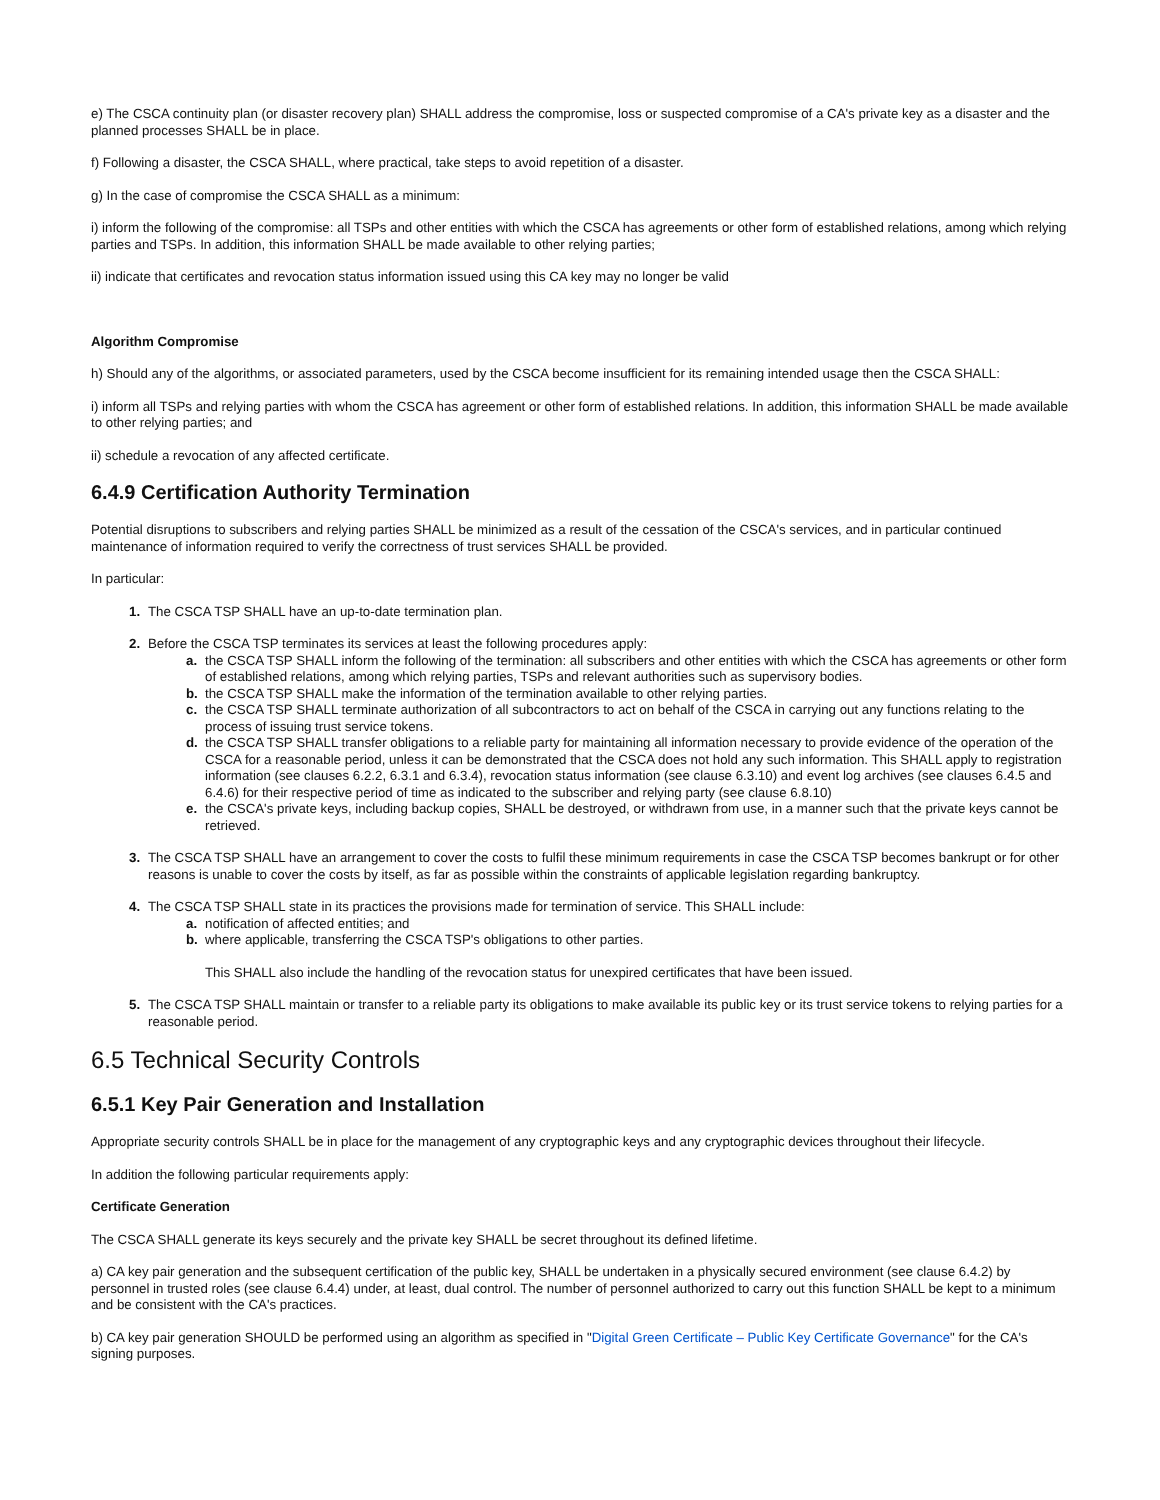e) The CSCA continuity plan (or disaster recovery plan) SHALL address the compromise, loss or suspected compromise of a CA's private key as a disaster and the planned processes SHALL be in place.
f) Following a disaster, the CSCA SHALL, where practical, take steps to avoid repetition of a disaster.
g) In the case of compromise the CSCA SHALL as a minimum:
i) inform the following of the compromise: all TSPs and other entities with which the CSCA has agreements or other form of established relations, among which relying parties and TSPs. In addition, this information SHALL be made available to other relying parties;
ii) indicate that certificates and revocation status information issued using this CA key may no longer be valid
Algorithm Compromise
h) Should any of the algorithms, or associated parameters, used by the CSCA become insufficient for its remaining intended usage then the CSCA SHALL:
i) inform all TSPs and relying parties with whom the CSCA has agreement or other form of established relations. In addition, this information SHALL be made available to other relying parties; and
ii) schedule a revocation of any affected certificate.
6.4.9 Certification Authority Termination
Potential disruptions to subscribers and relying parties SHALL be minimized as a result of the cessation of the CSCA's services, and in particular continued maintenance of information required to verify the correctness of trust services SHALL be provided.
In particular:
1. The CSCA TSP SHALL have an up-to-date termination plan.
2. Before the CSCA TSP terminates its services at least the following procedures apply:
a. the CSCA TSP SHALL inform the following of the termination: all subscribers and other entities with which the CSCA has agreements or other form of established relations, among which relying parties, TSPs and relevant authorities such as supervisory bodies.
b. the CSCA TSP SHALL make the information of the termination available to other relying parties.
c. the CSCA TSP SHALL terminate authorization of all subcontractors to act on behalf of the CSCA in carrying out any functions relating to the process of issuing trust service tokens.
d. the CSCA TSP SHALL transfer obligations to a reliable party for maintaining all information necessary to provide evidence of the operation of the CSCA for a reasonable period, unless it can be demonstrated that the CSCA does not hold any such information. This SHALL apply to registration information (see clauses 6.2.2, 6.3.1 and 6.3.4), revocation status information (see clause 6.3.10) and event log archives (see clauses 6.4.5 and 6.4.6) for their respective period of time as indicated to the subscriber and relying party (see clause 6.8.10)
e. the CSCA's private keys, including backup copies, SHALL be destroyed, or withdrawn from use, in a manner such that the private keys cannot be retrieved.
3. The CSCA TSP SHALL have an arrangement to cover the costs to fulfil these minimum requirements in case the CSCA TSP becomes bankrupt or for other reasons is unable to cover the costs by itself, as far as possible within the constraints of applicable legislation regarding bankruptcy.
4. The CSCA TSP SHALL state in its practices the provisions made for termination of service. This SHALL include:
a. notification of affected entities; and
b. where applicable, transferring the CSCA TSP's obligations to other parties.
This SHALL also include the handling of the revocation status for unexpired certificates that have been issued.
5. The CSCA TSP SHALL maintain or transfer to a reliable party its obligations to make available its public key or its trust service tokens to relying parties for a reasonable period.
6.5 Technical Security Controls
6.5.1 Key Pair Generation and Installation
Appropriate security controls SHALL be in place for the management of any cryptographic keys and any cryptographic devices throughout their lifecycle.
In addition the following particular requirements apply:
Certificate Generation
The CSCA SHALL generate its keys securely and the private key SHALL be secret throughout its defined lifetime.
a) CA key pair generation and the subsequent certification of the public key, SHALL be undertaken in a physically secured environment (see clause 6.4.2) by personnel in trusted roles (see clause 6.4.4) under, at least, dual control. The number of personnel authorized to carry out this function SHALL be kept to a minimum and be consistent with the CA's practices.
b) CA key pair generation SHOULD be performed using an algorithm as specified in "Digital Green Certificate – Public Key Certificate Governance" for the CA's signing purposes.